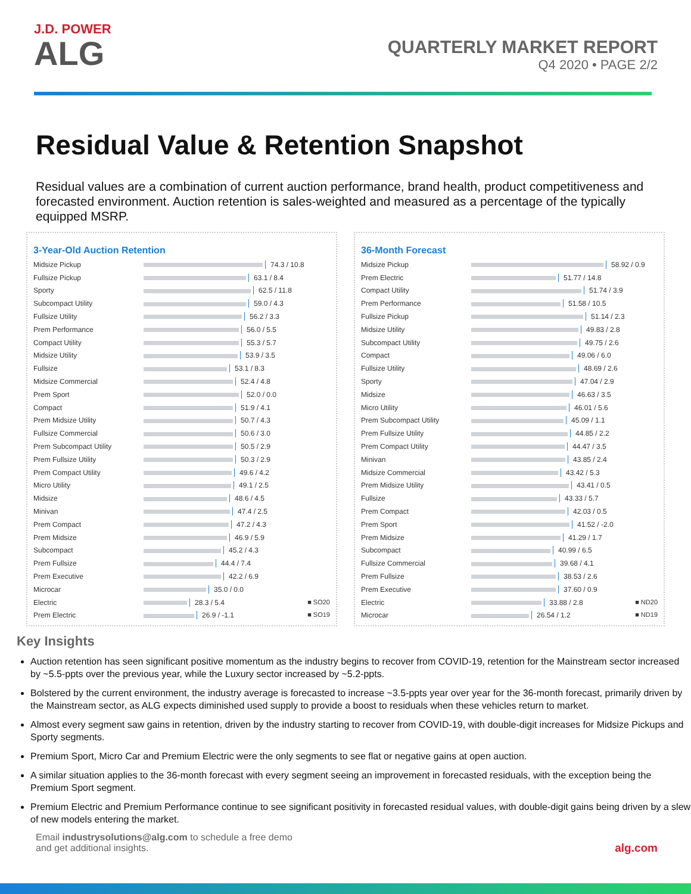J.D. POWER
ALG
QUARTERLY MARKET REPORT
Q4 2020 • PAGE 2/2
Residual Value & Retention Snapshot
Residual values are a combination of current auction performance, brand health, product competitiveness and forecasted environment. Auction retention is sales-weighted and measured as a percentage of the typically equipped MSRP.
3-Year-Old Auction Retention
| Midsize Pickup | 74.3 / 10.8 |
| Fullsize Pickup | 63.1 / 8.4 |
| Sporty | 62.5 / 11.8 |
| Subcompact Utility | 59.0 / 4.3 |
| Fullsize Utility | 56.2 / 3.3 |
| Prem Performance | 56.0 / 5.5 |
| Compact Utility | 55.3 / 5.7 |
| Midsize Utility | 53.9 / 3.5 |
| Fullsize | 53.1 / 8.3 |
| Midsize Commercial | 52.4 / 4.8 |
| Prem Sport | 52.0 / 0.0 |
| Compact | 51.9 / 4.1 |
| Prem Midsize Utility | 50.7 / 4.3 |
| Fullsize Commercial | 50.6 / 3.0 |
| Prem Subcompact Utility | 50.5 / 2.9 |
| Prem Fullsize Utility | 50.3 / 2.9 |
| Prem Compact Utility | 49.6 / 4.2 |
| Micro Utility | 49.1 / 2.5 |
| Midsize | 48.6 / 4.5 |
| Minivan | 47.4 / 2.5 |
| Prem Compact | 47.2 / 4.3 |
| Prem Midsize | 46.9 / 5.9 |
| Subcompact | 45.2 / 4.3 |
| Prem Fullsize | 44.4 / 7.4 |
| Prem Executive | 42.2 / 6.9 |
| Microcar | 35.0 / 0.0 |
| Electric | 28.3 / 5.4 ■ SO20 |
| Prem Electric | 26.9 / -1.1 ■ SO19 |
36-Month Forecast
| Midsize Pickup | 58.92 / 0.9 |
| Prem Electric | 51.77 / 14.8 |
| Compact Utility | 51.74 / 3.9 |
| Prem Performance | 51.58 / 10.5 |
| Fullsize Pickup | 51.14 / 2.3 |
| Midsize Utility | 49.83 / 2.8 |
| Subcompact Utility | 49.75 / 2.6 |
| Compact | 49.06 / 6.0 |
| Fullsize Utility | 48.69 / 2.6 |
| Sporty | 47.04 / 2.9 |
| Midsize | 46.63 / 3.5 |
| Micro Utility | 46.01 / 5.6 |
| Prem Subcompact Utility | 45.09 / 1.1 |
| Prem Fullsize Utility | 44.85 / 2.2 |
| Prem Compact Utility | 44.47 / 3.5 |
| Minivan | 43.85 / 2.4 |
| Midsize Commercial | 43.42 / 5.3 |
| Prem Midsize Utility | 43.41 / 0.5 |
| Fullsize | 43.33 / 5.7 |
| Prem Compact | 42.03 / 0.5 |
| Prem Sport | 41.52 / -2.0 |
| Prem Midsize | 41.29 / 1.7 |
| Subcompact | 40.99 / 6.5 |
| Fullsize Commercial | 39.68 / 4.1 |
| Prem Fullsize | 38.53 / 2.6 |
| Prem Executive | 37.60 / 0.9 |
| Electric | 33.88 / 2.8 ■ ND20 |
| Microcar | 26.54 / 1.2 ■ ND19 |
Key Insights
Auction retention has seen significant positive momentum as the industry begins to recover from COVID-19, retention for the Mainstream sector increased by ~5.5-ppts over the previous year, while the Luxury sector increased by ~5.2-ppts.
Bolstered by the current environment, the industry average is forecasted to increase ~3.5-ppts year over year for the 36-month forecast, primarily driven by the Mainstream sector, as ALG expects diminished used supply to provide a boost to residuals when these vehicles return to market.
Almost every segment saw gains in retention, driven by the industry starting to recover from COVID-19, with double-digit increases for Midsize Pickups and Sporty segments.
Premium Sport, Micro Car and Premium Electric were the only segments to see flat or negative gains at open auction.
A similar situation applies to the 36-month forecast with every segment seeing an improvement in forecasted residuals, with the exception being the Premium Sport segment.
Premium Electric and Premium Performance continue to see significant positivity in forecasted residual values, with double-digit gains being driven by a slew of new models entering the market.
Email industrysolutions@alg.com to schedule a free demo
and get additional insights.
alg.com